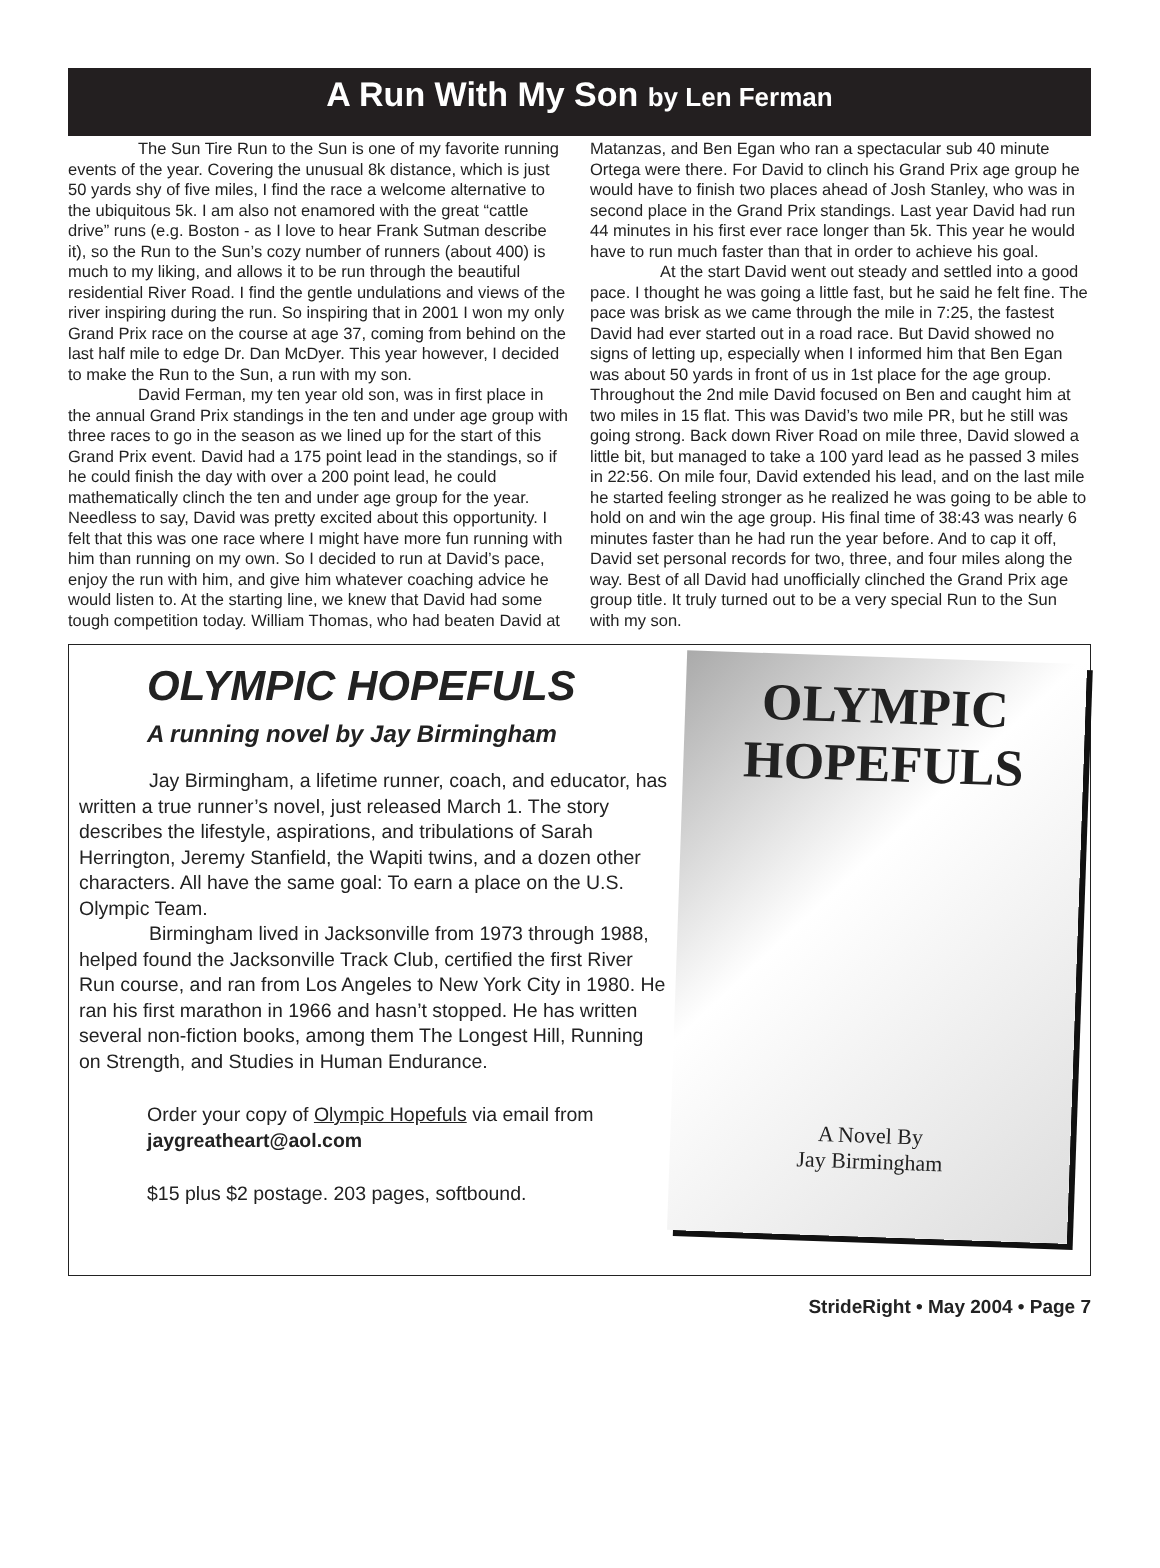A Run With My Son by Len Ferman
The Sun Tire Run to the Sun is one of my favorite running events of the year. Covering the unusual 8k distance, which is just 50 yards shy of five miles, I find the race a welcome alternative to the ubiquitous 5k. I am also not enamored with the great “cattle drive” runs (e.g. Boston - as I love to hear Frank Sutman describe it), so the Run to the Sun’s cozy number of runners (about 400) is much to my liking, and allows it to be run through the beautiful residential River Road. I find the gentle undulations and views of the river inspiring during the run. So inspiring that in 2001 I won my only Grand Prix race on the course at age 37, coming from behind on the last half mile to edge Dr. Dan McDyer. This year however, I decided to make the Run to the Sun, a run with my son.
David Ferman, my ten year old son, was in first place in the annual Grand Prix standings in the ten and under age group with three races to go in the season as we lined up for the start of this Grand Prix event. David had a 175 point lead in the standings, so if he could finish the day with over a 200 point lead, he could mathematically clinch the ten and under age group for the year. Needless to say, David was pretty excited about this opportunity. I felt that this was one race where I might have more fun running with him than running on my own. So I decided to run at David’s pace, enjoy the run with him, and give him whatever coaching advice he would listen to. At the starting line, we knew that David had some tough competition today. William Thomas, who had beaten David at
Matanzas, and Ben Egan who ran a spectacular sub 40 minute Ortega were there. For David to clinch his Grand Prix age group he would have to finish two places ahead of Josh Stanley, who was in second place in the Grand Prix standings. Last year David had run 44 minutes in his first ever race longer than 5k. This year he would have to run much faster than that in order to achieve his goal.
At the start David went out steady and settled into a good pace. I thought he was going a little fast, but he said he felt fine. The pace was brisk as we came through the mile in 7:25, the fastest David had ever started out in a road race. But David showed no signs of letting up, especially when I informed him that Ben Egan was about 50 yards in front of us in 1st place for the age group. Throughout the 2nd mile David focused on Ben and caught him at two miles in 15 flat. This was David’s two mile PR, but he still was going strong. Back down River Road on mile three, David slowed a little bit, but managed to take a 100 yard lead as he passed 3 miles in 22:56. On mile four, David extended his lead, and on the last mile he started feeling stronger as he realized he was going to be able to hold on and win the age group. His final time of 38:43 was nearly 6 minutes faster than he had run the year before. And to cap it off, David set personal records for two, three, and four miles along the way. Best of all David had unofficially clinched the Grand Prix age group title. It truly turned out to be a very special Run to the Sun with my son.
OLYMPIC HOPEFULS
A running novel by Jay Birmingham
Jay Birmingham, a lifetime runner, coach, and educator, has written a true runner’s novel, just released March 1. The story describes the lifestyle, aspirations, and tribulations of Sarah Herrington, Jeremy Stanfield, the Wapiti twins, and a dozen other characters. All have the same goal: To earn a place on the U.S. Olympic Team.
Birmingham lived in Jacksonville from 1973 through 1988, helped found the Jacksonville Track Club, certified the first River Run course, and ran from Los Angeles to New York City in 1980. He ran his first marathon in 1966 and hasn’t stopped. He has written several non-fiction books, among them The Longest Hill, Running on Strength, and Studies in Human Endurance.
Order your copy of Olympic Hopefuls via email from jaygreatheart@aol.com
$15 plus $2 postage. 203 pages, softbound.
OLYMPIC
HOPEFULS
A Novel By
Jay Birmingham
StrideRight • May 2004 • Page 7